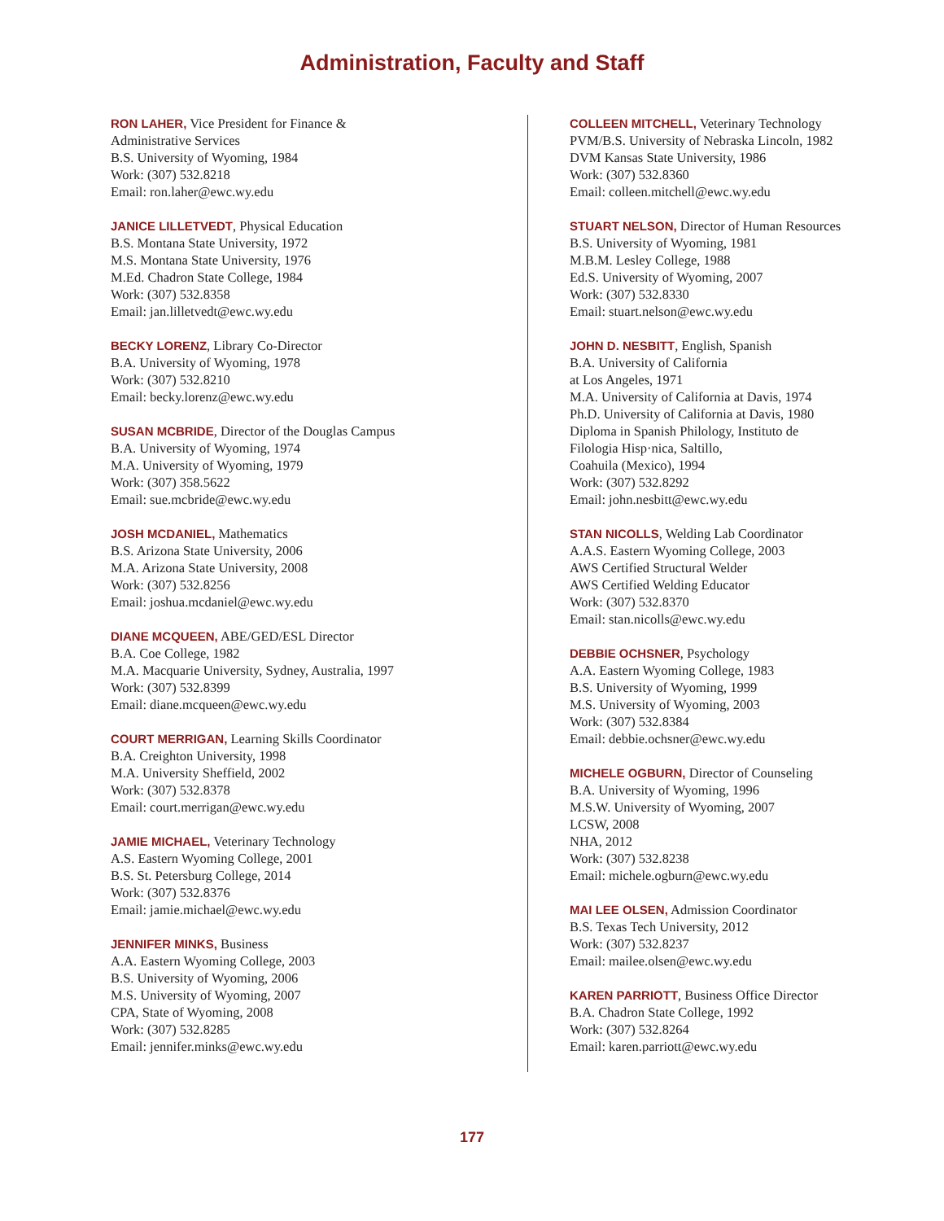Administration, Faculty and Staff
RON LAHER, Vice President for Finance &
Administrative Services
B.S. University of Wyoming, 1984
Work: (307) 532.8218
Email: ron.laher@ewc.wy.edu
JANICE LILLETVEDT, Physical Education
B.S. Montana State University, 1972
M.S. Montana State University, 1976
M.Ed. Chadron State College, 1984
Work: (307) 532.8358
Email: jan.lilletvedt@ewc.wy.edu
BECKY LORENZ, Library Co-Director
B.A. University of Wyoming, 1978
Work: (307) 532.8210
Email: becky.lorenz@ewc.wy.edu
SUSAN MCBRIDE, Director of the Douglas Campus
B.A. University of Wyoming, 1974
M.A. University of Wyoming, 1979
Work: (307) 358.5622
Email: sue.mcbride@ewc.wy.edu
JOSH MCDANIEL, Mathematics
B.S. Arizona State University, 2006
M.A. Arizona State University, 2008
Work: (307) 532.8256
Email: joshua.mcdaniel@ewc.wy.edu
DIANE MCQUEEN, ABE/GED/ESL Director
B.A. Coe College, 1982
M.A. Macquarie University, Sydney, Australia, 1997
Work: (307) 532.8399
Email: diane.mcqueen@ewc.wy.edu
COURT MERRIGAN, Learning Skills Coordinator
B.A. Creighton University, 1998
M.A. University Sheffield, 2002
Work: (307) 532.8378
Email: court.merrigan@ewc.wy.edu
JAMIE MICHAEL, Veterinary Technology
A.S. Eastern Wyoming College, 2001
B.S. St. Petersburg College, 2014
Work: (307) 532.8376
Email: jamie.michael@ewc.wy.edu
JENNIFER MINKS, Business
A.A. Eastern Wyoming College, 2003
B.S. University of Wyoming, 2006
M.S. University of Wyoming, 2007
CPA, State of Wyoming, 2008
Work: (307) 532.8285
Email: jennifer.minks@ewc.wy.edu
COLLEEN MITCHELL, Veterinary Technology
PVM/B.S. University of Nebraska Lincoln, 1982
DVM Kansas State University, 1986
Work: (307) 532.8360
Email: colleen.mitchell@ewc.wy.edu
STUART NELSON, Director of Human Resources
B.S. University of Wyoming, 1981
M.B.M. Lesley College, 1988
Ed.S. University of Wyoming, 2007
Work: (307) 532.8330
Email: stuart.nelson@ewc.wy.edu
JOHN D. NESBITT, English, Spanish
B.A. University of California
at Los Angeles, 1971
M.A. University of California at Davis, 1974
Ph.D. University of California at Davis, 1980
Diploma in Spanish Philology, Instituto de
Filologia Hisp·nica, Saltillo,
Coahuila (Mexico), 1994
Work: (307) 532.8292
Email: john.nesbitt@ewc.wy.edu
STAN NICOLLS, Welding Lab Coordinator
A.A.S. Eastern Wyoming College, 2003
AWS Certified Structural Welder
AWS Certified Welding Educator
Work: (307) 532.8370
Email: stan.nicolls@ewc.wy.edu
DEBBIE OCHSNER, Psychology
A.A. Eastern Wyoming College, 1983
B.S. University of Wyoming, 1999
M.S. University of Wyoming, 2003
Work: (307) 532.8384
Email: debbie.ochsner@ewc.wy.edu
MICHELE OGBURN, Director of Counseling
B.A. University of Wyoming, 1996
M.S.W. University of Wyoming, 2007
LCSW, 2008
NHA, 2012
Work: (307) 532.8238
Email: michele.ogburn@ewc.wy.edu
MAI LEE OLSEN, Admission Coordinator
B.S. Texas Tech University, 2012
Work: (307) 532.8237
Email: mailee.olsen@ewc.wy.edu
KAREN PARRIOTT, Business Office Director
B.A. Chadron State College, 1992
Work: (307) 532.8264
Email: karen.parriott@ewc.wy.edu
177